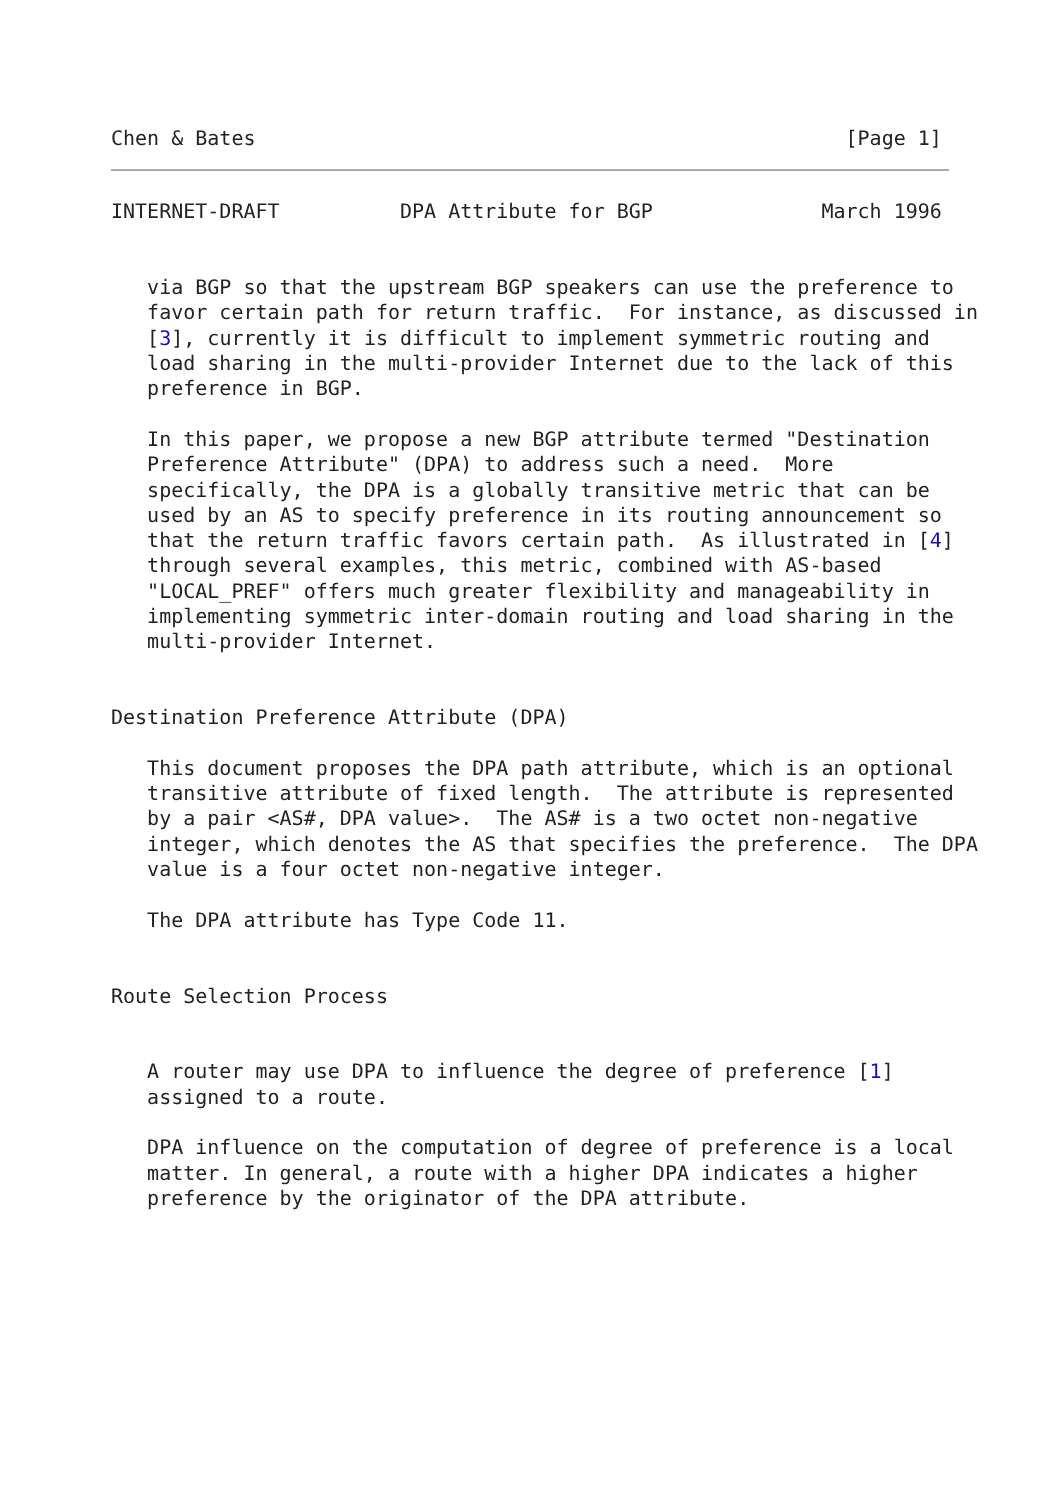Chen & Bates                                                 [Page 1]
INTERNET-DRAFT          DPA Attribute for BGP              March 1996


   via BGP so that the upstream BGP speakers can use the preference to
   favor certain path for return traffic.  For instance, as discussed in
   [3], currently it is difficult to implement symmetric routing and
   load sharing in the multi-provider Internet due to the lack of this
   preference in BGP.

   In this paper, we propose a new BGP attribute termed "Destination
   Preference Attribute" (DPA) to address such a need.  More
   specifically, the DPA is a globally transitive metric that can be
   used by an AS to specify preference in its routing announcement so
   that the return traffic favors certain path.  As illustrated in [4]
   through several examples, this metric, combined with AS-based
   "LOCAL_PREF" offers much greater flexibility and manageability in
   implementing symmetric inter-domain routing and load sharing in the
   multi-provider Internet.


Destination Preference Attribute (DPA)

   This document proposes the DPA path attribute, which is an optional
   transitive attribute of fixed length.  The attribute is represented
   by a pair <AS#, DPA value>.  The AS# is a two octet non-negative
   integer, which denotes the AS that specifies the preference.  The DPA
   value is a four octet non-negative integer.

   The DPA attribute has Type Code 11.


Route Selection Process


   A router may use DPA to influence the degree of preference [1]
   assigned to a route.

   DPA influence on the computation of degree of preference is a local
   matter. In general, a route with a higher DPA indicates a higher
   preference by the originator of the DPA attribute.